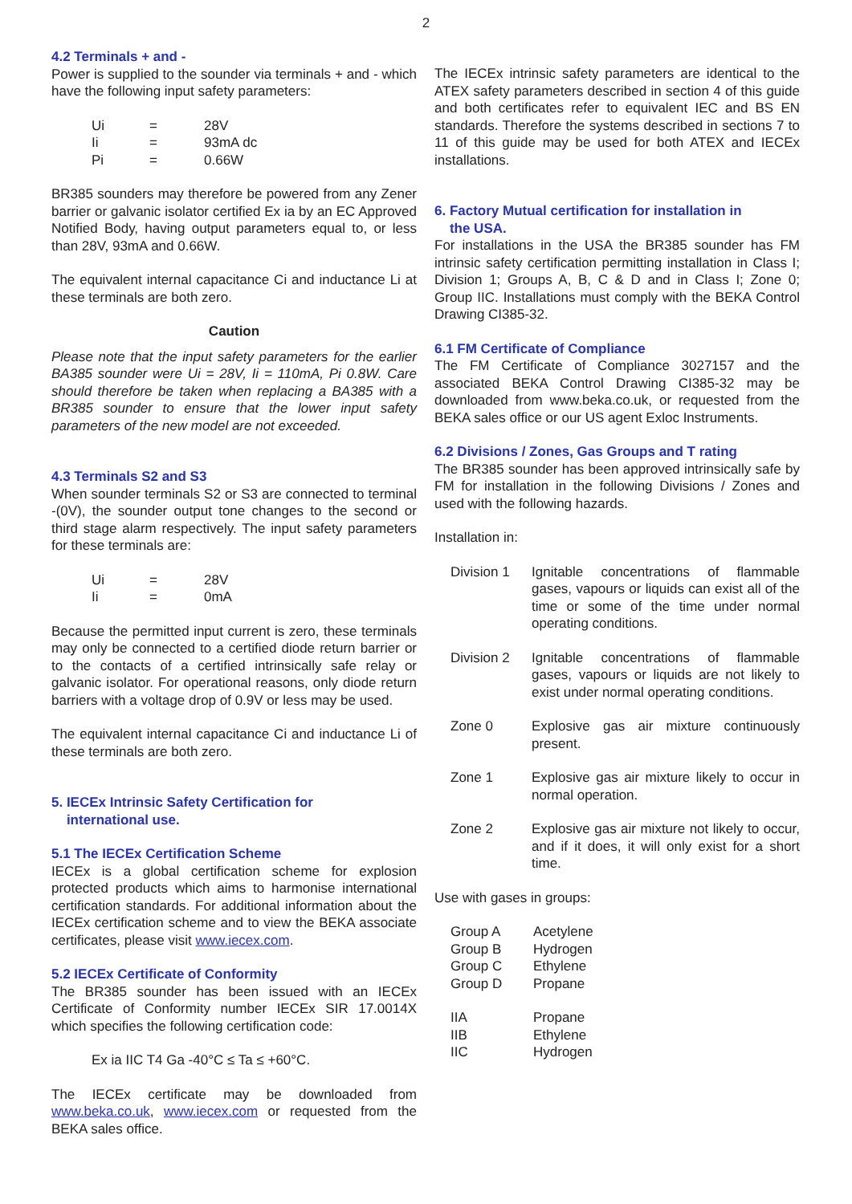2
4.2 Terminals + and -
Power is supplied to the sounder via terminals + and - which have the following input safety parameters:
| Ui | = | 28V |
| Ii | = | 93mA dc |
| Pi | = | 0.66W |
BR385 sounders may therefore be powered from any Zener barrier or galvanic isolator certified Ex ia by an EC Approved Notified Body, having output parameters equal to, or less than 28V, 93mA and 0.66W.
The equivalent internal capacitance Ci and inductance Li at these terminals are both zero.
Caution
Please note that the input safety parameters for the earlier BA385 sounder were Ui = 28V, Ii = 110mA, Pi 0.8W. Care should therefore be taken when replacing a BA385 with a BR385 sounder to ensure that the lower input safety parameters of the new model are not exceeded.
4.3 Terminals S2 and S3
When sounder terminals S2 or S3 are connected to terminal -(0V), the sounder output tone changes to the second or third stage alarm respectively. The input safety parameters for these terminals are:
| Ui | = | 28V |
| Ii | = | 0mA |
Because the permitted input current is zero, these terminals may only be connected to a certified diode return barrier or to the contacts of a certified intrinsically safe relay or galvanic isolator. For operational reasons, only diode return barriers with a voltage drop of 0.9V or less may be used.
The equivalent internal capacitance Ci and inductance Li of these terminals are both zero.
5. IECEx Intrinsic Safety Certification for
international use.
5.1 The IECEx Certification Scheme
IECEx is a global certification scheme for explosion protected products which aims to harmonise international certification standards. For additional information about the IECEx certification scheme and to view the BEKA associate certificates, please visit www.iecex.com.
5.2 IECEx Certificate of Conformity
The BR385 sounder has been issued with an IECEx Certificate of Conformity number IECEx SIR 17.0014X which specifies the following certification code:
Ex ia IIC T4 Ga -40°C ≤ Ta ≤ +60°C.
The IECEx certificate may be downloaded from www.beka.co.uk, www.iecex.com or requested from the BEKA sales office.
The IECEx intrinsic safety parameters are identical to the ATEX safety parameters described in section 4 of this guide and both certificates refer to equivalent IEC and BS EN standards. Therefore the systems described in sections 7 to 11 of this guide may be used for both ATEX and IECEx installations.
6. Factory Mutual certification for installation in
the USA.
For installations in the USA the BR385 sounder has FM intrinsic safety certification permitting installation in Class I; Division 1; Groups A, B, C & D and in Class I; Zone 0; Group IIC. Installations must comply with the BEKA Control Drawing CI385-32.
6.1 FM Certificate of Compliance
The FM Certificate of Compliance 3027157 and the associated BEKA Control Drawing CI385-32 may be downloaded from www.beka.co.uk, or requested from the BEKA sales office or our US agent Exloc Instruments.
6.2 Divisions / Zones, Gas Groups and T rating
The BR385 sounder has been approved intrinsically safe by FM for installation in the following Divisions / Zones and used with the following hazards.
Installation in:
| Division 1 | Ignitable concentrations of flammable gases, vapours or liquids can exist all of the time or some of the time under normal operating conditions. |
| Division 2 | Ignitable concentrations of flammable gases, vapours or liquids are not likely to exist under normal operating conditions. |
| Zone 0 | Explosive gas air mixture continuously present. |
| Zone 1 | Explosive gas air mixture likely to occur in normal operation. |
| Zone 2 | Explosive gas air mixture not likely to occur, and if it does, it will only exist for a short time. |
Use with gases in groups:
| Group A | Acetylene |
| Group B | Hydrogen |
| Group C | Ethylene |
| Group D | Propane |
| IIA | Propane |
| IIB | Ethylene |
| IIC | Hydrogen |